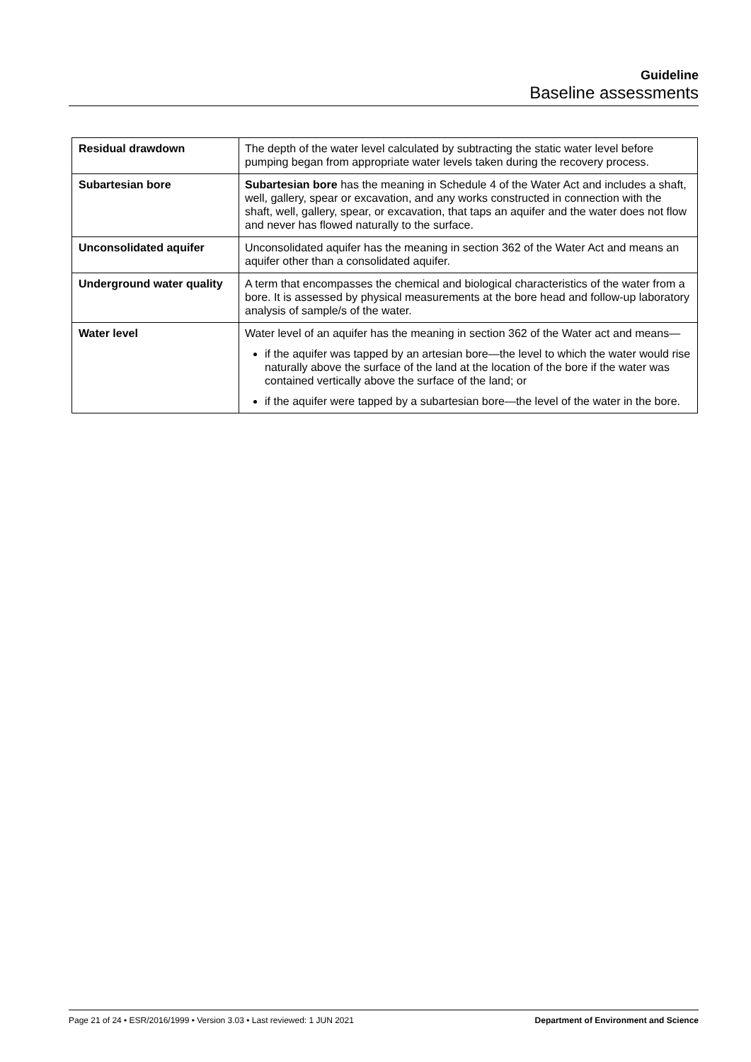Guideline
Baseline assessments
| Residual drawdown | The depth of the water level calculated by subtracting the static water level before pumping began from appropriate water levels taken during the recovery process. |
| Subartesian bore | Subartesian bore has the meaning in Schedule 4 of the Water Act and includes a shaft, well, gallery, spear or excavation, and any works constructed in connection with the shaft, well, gallery, spear, or excavation, that taps an aquifer and the water does not flow and never has flowed naturally to the surface. |
| Unconsolidated aquifer | Unconsolidated aquifer has the meaning in section 362 of the Water Act and means an aquifer other than a consolidated aquifer. |
| Underground water quality | A term that encompasses the chemical and biological characteristics of the water from a bore. It is assessed by physical measurements at the bore head and follow-up laboratory analysis of sample/s of the water. |
| Water level | Water level of an aquifer has the meaning in section 362 of the Water act and means— if the aquifer was tapped by an artesian bore—the level to which the water would rise naturally above the surface of the land at the location of the bore if the water was contained vertically above the surface of the land; or if the aquifer were tapped by a subartesian bore—the level of the water in the bore. |
Page 21 of 24 • ESR/2016/1999 • Version 3.03 • Last reviewed: 1 JUN 2021 Department of Environment and Science